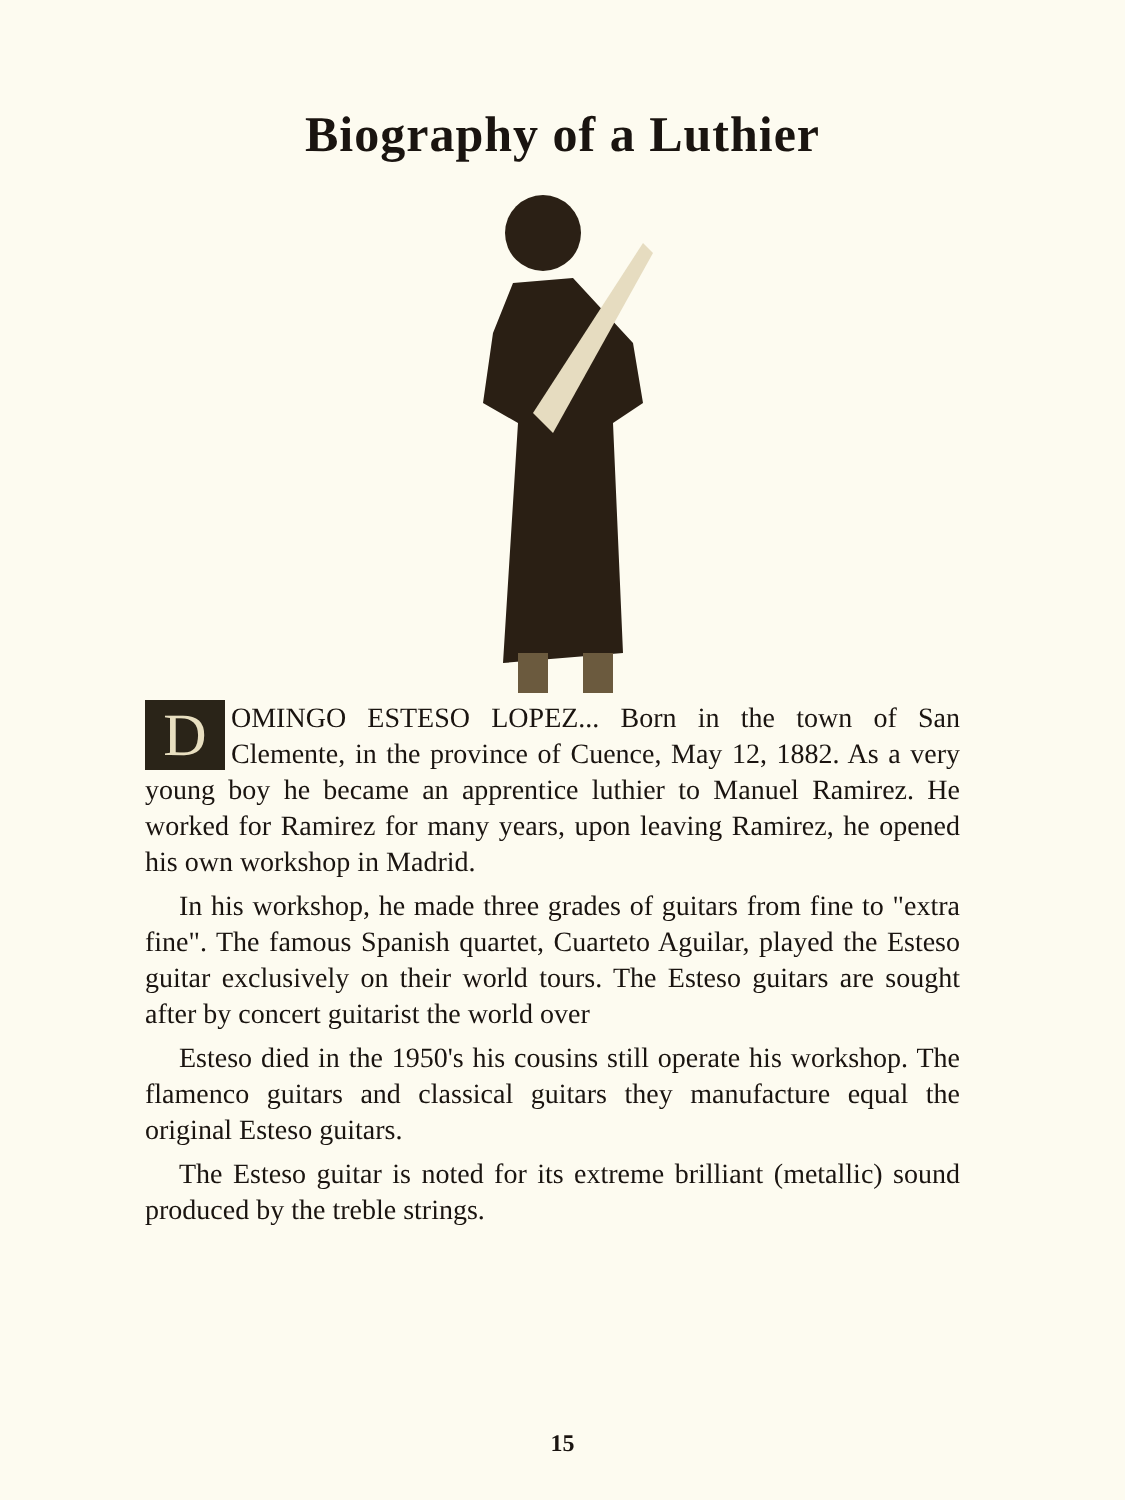Biography of a Luthier
DOMINGO ESTESO LOPEZ... Born in the town of San Clemente, in the province of Cuence, May 12, 1882. As a very young boy he became an apprentice luthier to Manuel Ramirez. He worked for Ramirez for many years, upon leaving Ramirez, he opened his own workshop in Madrid.
In his workshop, he made three grades of guitars from fine to "extra fine". The famous Spanish quartet, Cuarteto Aguilar, played the Esteso guitar exclusively on their world tours. The Esteso guitars are sought after by concert guitarist the world over
Esteso died in the 1950's his cousins still operate his workshop. The flamenco guitars and classical guitars they manufacture equal the original Esteso guitars.
The Esteso guitar is noted for its extreme brilliant (metallic) sound produced by the treble strings.
15